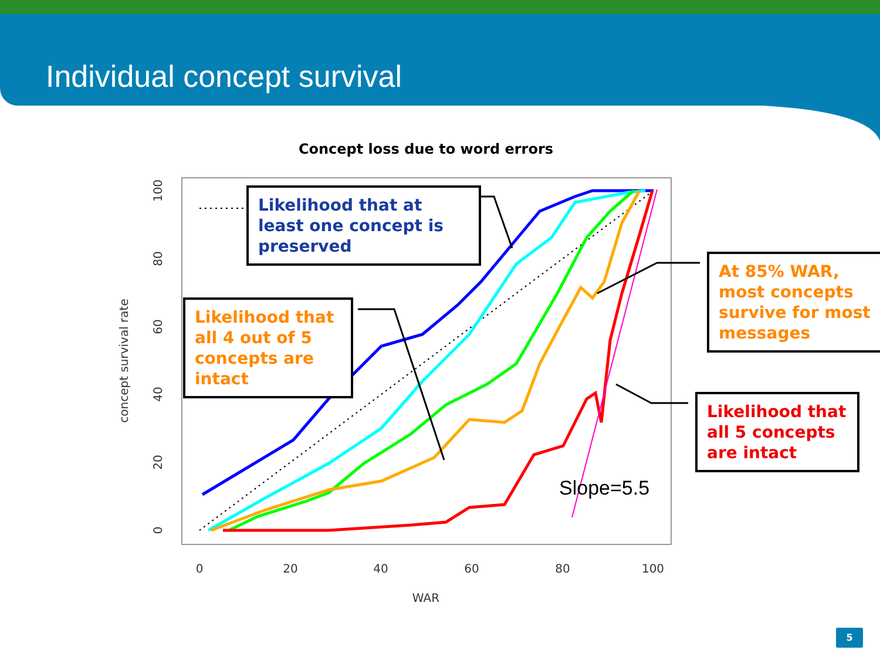Individual concept survival
Concept loss due to word errors
0
20
40
60
80
100
WAR
concept survival rate
0
20
40
60
80
100
Slope=5.5
Likelihood that at least one concept is preserved
Likelihood that all 4 out of 5 concepts are intact
At 85% WAR, most concepts survive for most messages
Likelihood that all 5 concepts are intact
5